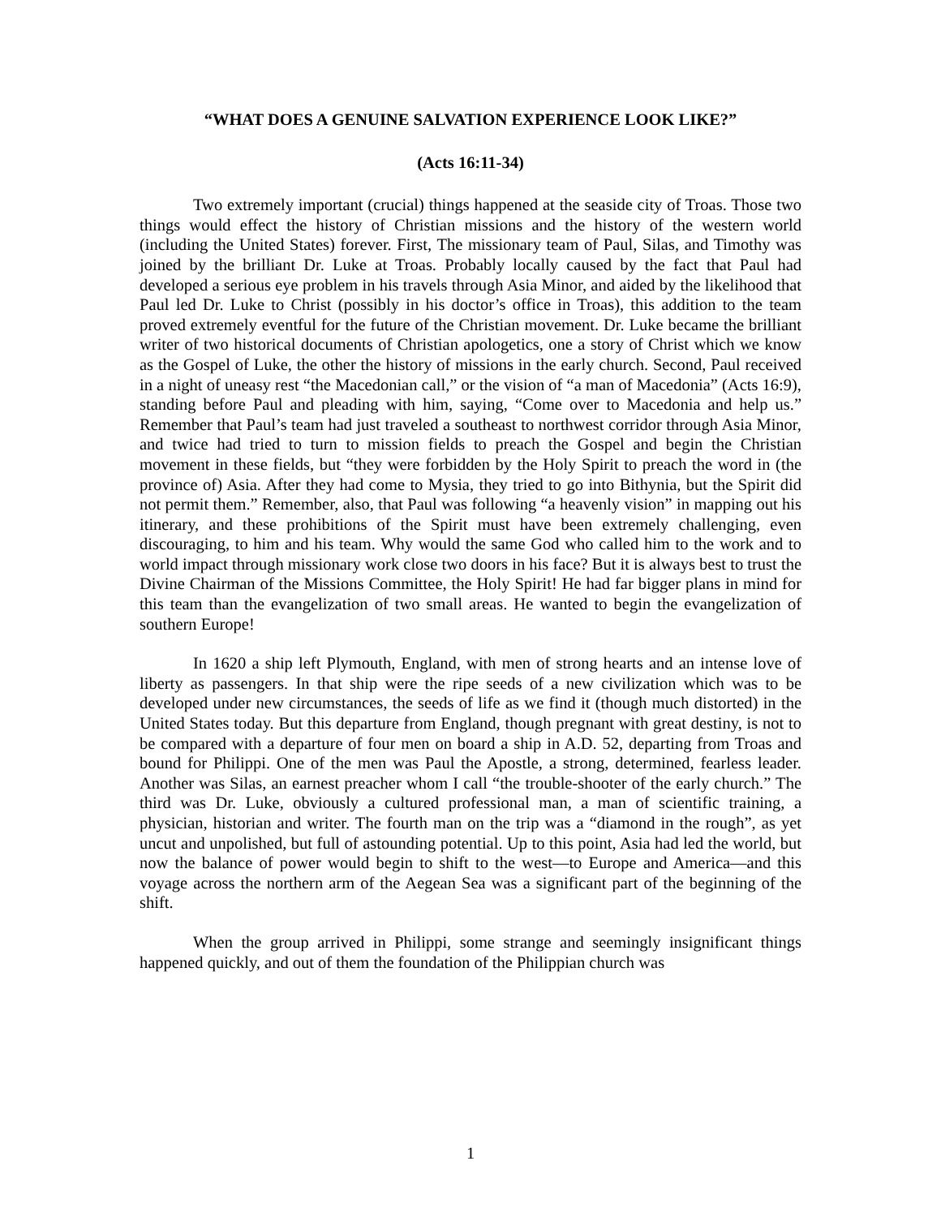“WHAT DOES A GENUINE SALVATION EXPERIENCE LOOK LIKE?”
(Acts 16:11-34)
Two extremely important (crucial) things happened at the seaside city of Troas. Those two things would effect the history of Christian missions and the history of the western world (including the United States) forever. First, The missionary team of Paul, Silas, and Timothy was joined by the brilliant Dr. Luke at Troas. Probably locally caused by the fact that Paul had developed a serious eye problem in his travels through Asia Minor, and aided by the likelihood that Paul led Dr. Luke to Christ (possibly in his doctor’s office in Troas), this addition to the team proved extremely eventful for the future of the Christian movement. Dr. Luke became the brilliant writer of two historical documents of Christian apologetics, one a story of Christ which we know as the Gospel of Luke, the other the history of missions in the early church. Second, Paul received in a night of uneasy rest “the Macedonian call,” or the vision of “a man of Macedonia” (Acts 16:9), standing before Paul and pleading with him, saying, “Come over to Macedonia and help us.” Remember that Paul’s team had just traveled a southeast to northwest corridor through Asia Minor, and twice had tried to turn to mission fields to preach the Gospel and begin the Christian movement in these fields, but “they were forbidden by the Holy Spirit to preach the word in (the province of) Asia. After they had come to Mysia, they tried to go into Bithynia, but the Spirit did not permit them.” Remember, also, that Paul was following “a heavenly vision” in mapping out his itinerary, and these prohibitions of the Spirit must have been extremely challenging, even discouraging, to him and his team. Why would the same God who called him to the work and to world impact through missionary work close two doors in his face? But it is always best to trust the Divine Chairman of the Missions Committee, the Holy Spirit! He had far bigger plans in mind for this team than the evangelization of two small areas. He wanted to begin the evangelization of southern Europe!
In 1620 a ship left Plymouth, England, with men of strong hearts and an intense love of liberty as passengers. In that ship were the ripe seeds of a new civilization which was to be developed under new circumstances, the seeds of life as we find it (though much distorted) in the United States today. But this departure from England, though pregnant with great destiny, is not to be compared with a departure of four men on board a ship in A.D. 52, departing from Troas and bound for Philippi. One of the men was Paul the Apostle, a strong, determined, fearless leader. Another was Silas, an earnest preacher whom I call “the trouble-shooter of the early church.” The third was Dr. Luke, obviously a cultured professional man, a man of scientific training, a physician, historian and writer. The fourth man on the trip was a “diamond in the rough”, as yet uncut and unpolished, but full of astounding potential. Up to this point, Asia had led the world, but now the balance of power would begin to shift to the west—to Europe and America—and this voyage across the northern arm of the Aegean Sea was a significant part of the beginning of the shift.
When the group arrived in Philippi, some strange and seemingly insignificant things happened quickly, and out of them the foundation of the Philippian church was
1